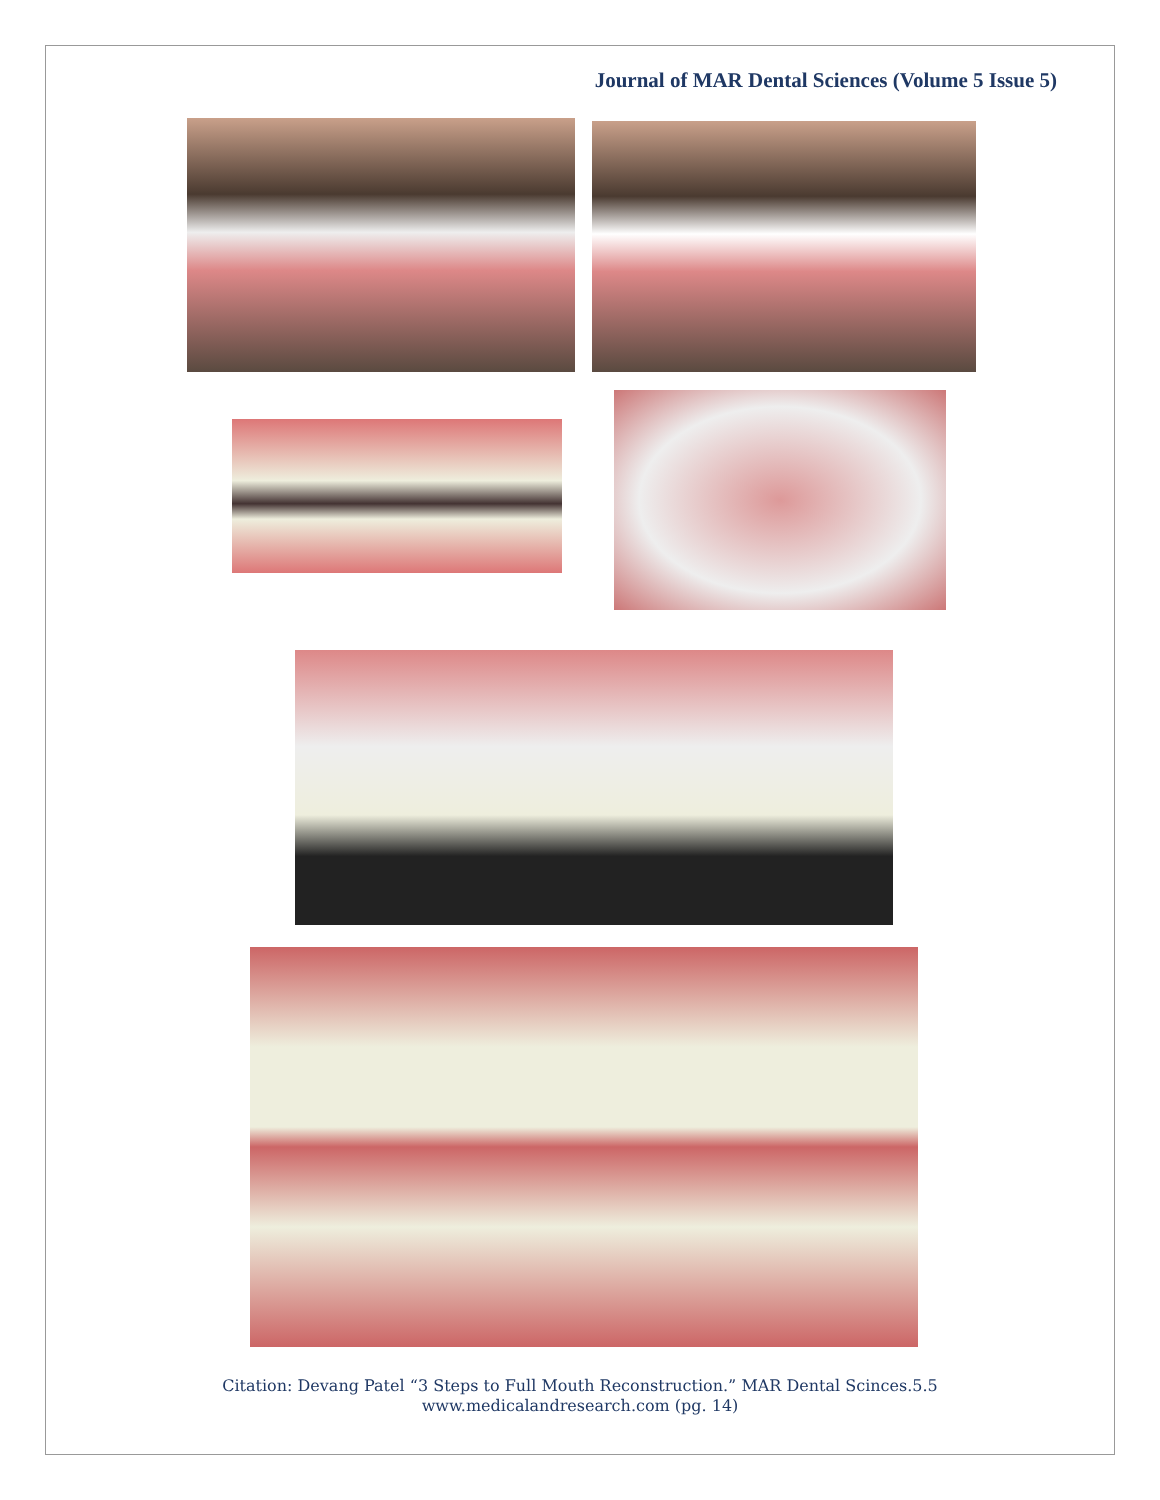Journal of MAR Dental Sciences (Volume 5 Issue 5)
Citation: Devang Patel “3 Steps to Full Mouth Reconstruction.” MAR Dental Scinces.5.5
www.medicalandresearch.com (pg. 14)